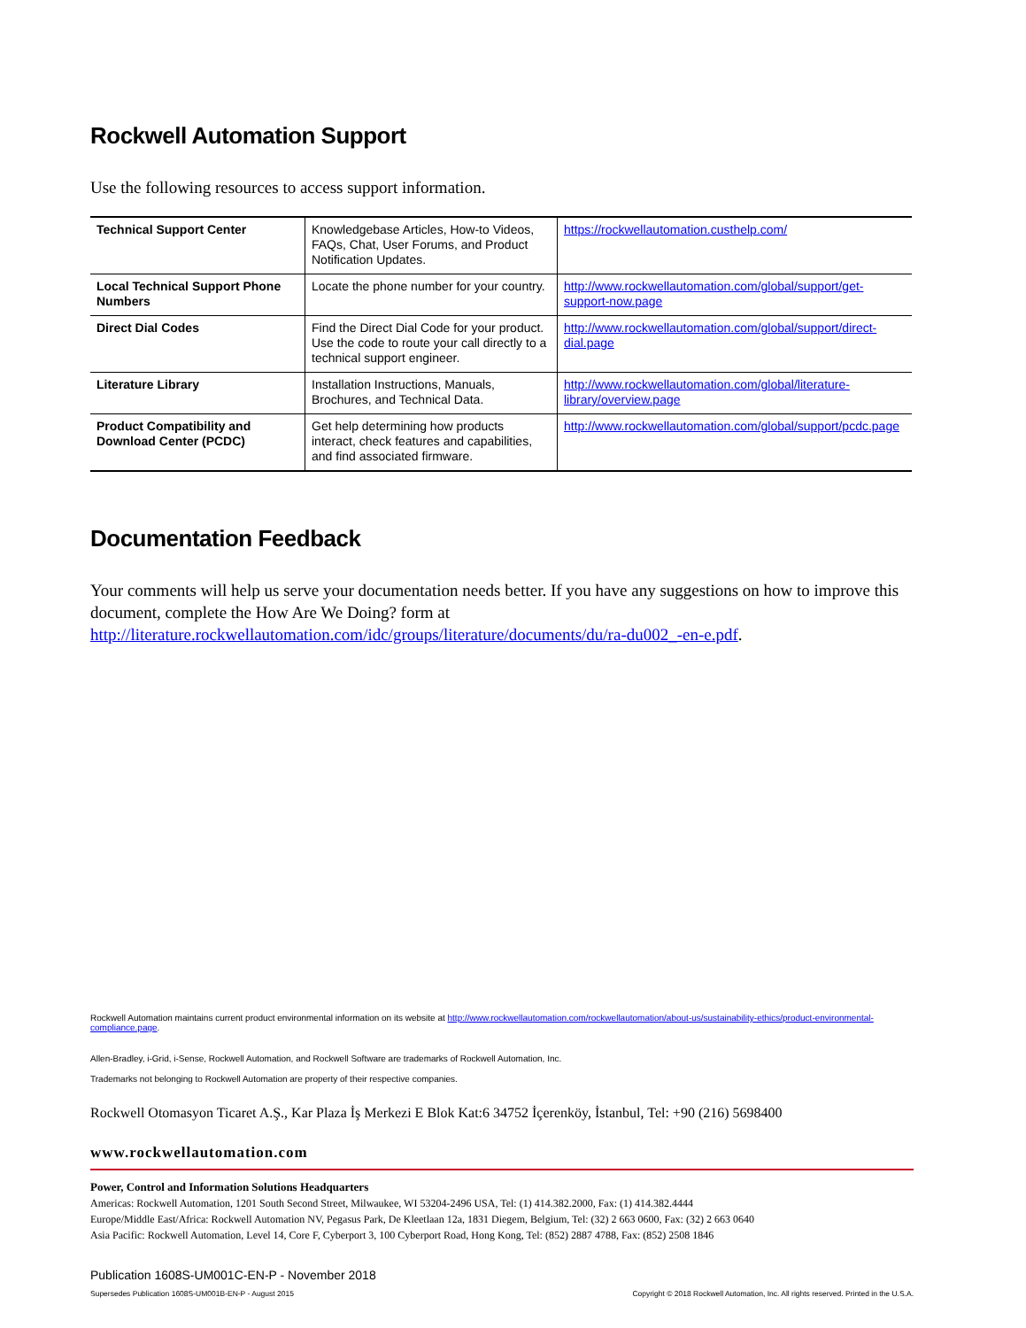Rockwell Automation Support
Use the following resources to access support information.
| Technical Support Center | Knowledgebase Articles, How-to Videos, FAQs, Chat, User Forums, and Product Notification Updates. | https://rockwellautomation.custhelp.com/ |
| Local Technical Support Phone Numbers | Locate the phone number for your country. | http://www.rockwellautomation.com/global/support/get-support-now.page |
| Direct Dial Codes | Find the Direct Dial Code for your product. Use the code to route your call directly to a technical support engineer. | http://www.rockwellautomation.com/global/support/direct-dial.page |
| Literature Library | Installation Instructions, Manuals, Brochures, and Technical Data. | http://www.rockwellautomation.com/global/literature-library/overview.page |
| Product Compatibility and Download Center (PCDC) | Get help determining how products interact, check features and capabilities, and find associated firmware. | http://www.rockwellautomation.com/global/support/pcdc.page |
Documentation Feedback
Your comments will help us serve your documentation needs better. If you have any suggestions on how to improve this document, complete the How Are We Doing? form at http://literature.rockwellautomation.com/idc/groups/literature/documents/du/ra-du002_-en-e.pdf.
Rockwell Automation maintains current product environmental information on its website at http://www.rockwellautomation.com/rockwellautomation/about-us/sustainability-ethics/product-environmental-compliance.page.
Allen-Bradley, i-Grid, i-Sense, Rockwell Automation, and Rockwell Software are trademarks of Rockwell Automation, Inc.
Trademarks not belonging to Rockwell Automation are property of their respective companies.
Rockwell Otomasyon Ticaret A.Ş., Kar Plaza İş Merkezi E Blok Kat:6 34752 İçerenköy, İstanbul, Tel: +90 (216) 5698400
www.rockwellautomation.com
Power, Control and Information Solutions Headquarters
Americas: Rockwell Automation, 1201 South Second Street, Milwaukee, WI 53204-2496 USA, Tel: (1) 414.382.2000, Fax: (1) 414.382.4444
Europe/Middle East/Africa: Rockwell Automation NV, Pegasus Park, De Kleetlaan 12a, 1831 Diegem, Belgium, Tel: (32) 2 663 0600, Fax: (32) 2 663 0640
Asia Pacific: Rockwell Automation, Level 14, Core F, Cyberport 3, 100 Cyberport Road, Hong Kong, Tel: (852) 2887 4788, Fax: (852) 2508 1846
Publication 1608S-UM001C-EN-P - November 2018
Supersedes Publication 1608S-UM001B-EN-P - August 2015 Copyright © 2018 Rockwell Automation, Inc. All rights reserved. Printed in the U.S.A.